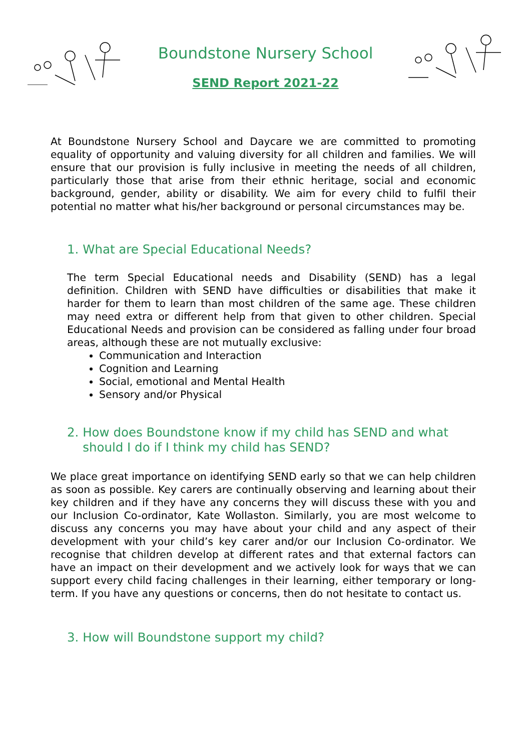Boundstone Nursery School
SEND Report 2021-22
At Boundstone Nursery School and Daycare we are committed to promoting equality of opportunity and valuing diversity for all children and families. We will ensure that our provision is fully inclusive in meeting the needs of all children, particularly those that arise from their ethnic heritage, social and economic background, gender, ability or disability. We aim for every child to fulfil their potential no matter what his/her background or personal circumstances may be.
1. What are Special Educational Needs?
The term Special Educational needs and Disability (SEND) has a legal definition. Children with SEND have difficulties or disabilities that make it harder for them to learn than most children of the same age. These children may need extra or different help from that given to other children. Special Educational Needs and provision can be considered as falling under four broad areas, although these are not mutually exclusive:
Communication and Interaction
Cognition and Learning
Social, emotional and Mental Health
Sensory and/or Physical
2. How does Boundstone know if my child has SEND and what
should I do if I think my child has SEND?
We place great importance on identifying SEND early so that we can help children as soon as possible. Key carers are continually observing and learning about their key children and if they have any concerns they will discuss these with you and our Inclusion Co-ordinator, Kate Wollaston. Similarly, you are most welcome to discuss any concerns you may have about your child and any aspect of their development with your child’s key carer and/or our Inclusion Co-ordinator. We recognise that children develop at different rates and that external factors can have an impact on their development and we actively look for ways that we can support every child facing challenges in their learning, either temporary or long-term. If you have any questions or concerns, then do not hesitate to contact us.
3. How will Boundstone support my child?